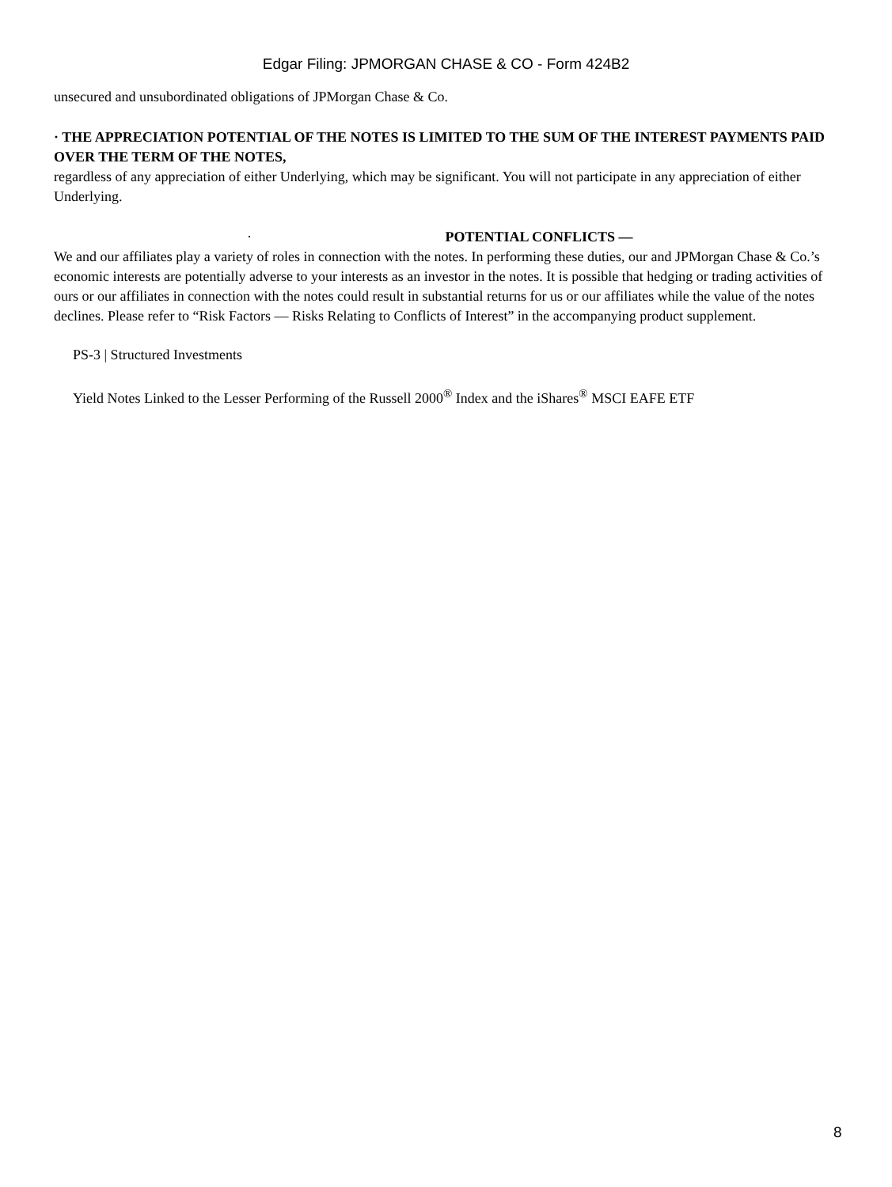Edgar Filing: JPMORGAN CHASE & CO - Form 424B2
unsecured and unsubordinated obligations of JPMorgan Chase & Co.
· THE APPRECIATION POTENTIAL OF THE NOTES IS LIMITED TO THE SUM OF THE INTEREST PAYMENTS PAID OVER THE TERM OF THE NOTES,
regardless of any appreciation of either Underlying, which may be significant. You will not participate in any appreciation of either Underlying.
· POTENTIAL CONFLICTS —
We and our affiliates play a variety of roles in connection with the notes. In performing these duties, our and JPMorgan Chase & Co.’s economic interests are potentially adverse to your interests as an investor in the notes. It is possible that hedging or trading activities of ours or our affiliates in connection with the notes could result in substantial returns for us or our affiliates while the value of the notes declines. Please refer to “Risk Factors — Risks Relating to Conflicts of Interest” in the accompanying product supplement.
PS-3 | Structured Investments
Yield Notes Linked to the Lesser Performing of the Russell 2000<sup>®</sup> Index and the iShares<sup>®</sup> MSCI EAFE ETF
8